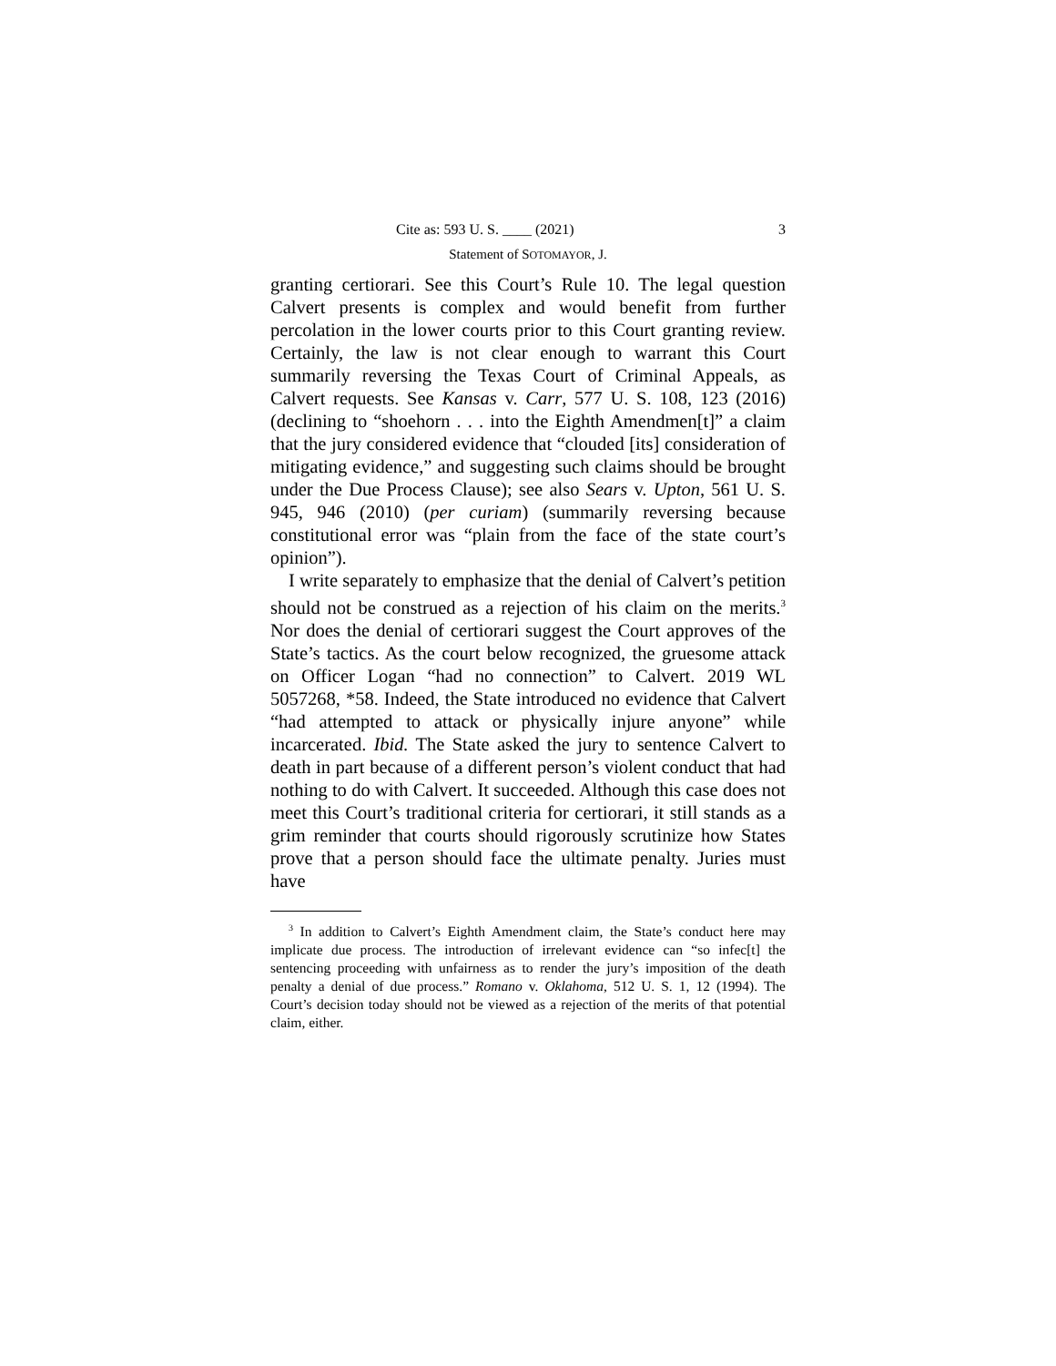Cite as: 593 U. S. ____ (2021) 3
Statement of SOTOMAYOR, J.
granting certiorari. See this Court’s Rule 10. The legal question Calvert presents is complex and would benefit from further percolation in the lower courts prior to this Court granting review. Certainly, the law is not clear enough to warrant this Court summarily reversing the Texas Court of Criminal Appeals, as Calvert requests. See Kansas v. Carr, 577 U. S. 108, 123 (2016) (declining to “shoehorn . . . into the Eighth Amendmen[t]” a claim that the jury considered evidence that “clouded [its] consideration of mitigating evidence,” and suggesting such claims should be brought under the Due Process Clause); see also Sears v. Upton, 561 U. S. 945, 946 (2010) (per curiam) (summarily reversing because constitutional error was “plain from the face of the state court’s opinion”).
I write separately to emphasize that the denial of Calvert’s petition should not be construed as a rejection of his claim on the merits.<sup>3</sup> Nor does the denial of certiorari suggest the Court approves of the State’s tactics. As the court below recognized, the gruesome attack on Officer Logan “had no connection” to Calvert. 2019 WL 5057268, *58. Indeed, the State introduced no evidence that Calvert “had attempted to attack or physically injure anyone” while incarcerated. Ibid. The State asked the jury to sentence Calvert to death in part because of a different person’s violent conduct that had nothing to do with Calvert. It succeeded. Although this case does not meet this Court’s traditional criteria for certiorari, it still stands as a grim reminder that courts should rigorously scrutinize how States prove that a person should face the ultimate penalty. Juries must have
<sup>3</sup> In addition to Calvert’s Eighth Amendment claim, the State’s conduct here may implicate due process. The introduction of irrelevant evidence can “so infec[t] the sentencing proceeding with unfairness as to render the jury’s imposition of the death penalty a denial of due process.” Romano v. Oklahoma, 512 U. S. 1, 12 (1994). The Court’s decision today should not be viewed as a rejection of the merits of that potential claim, either.